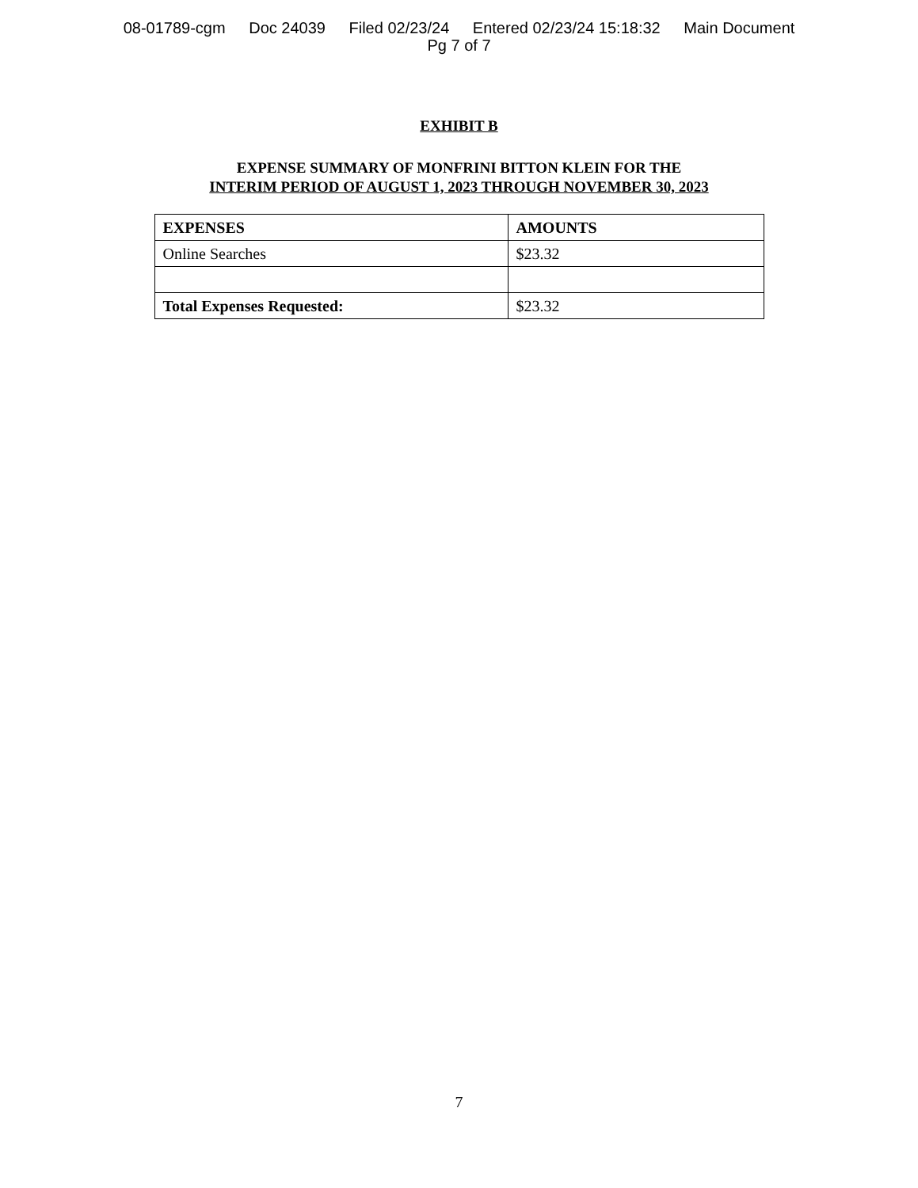08-01789-cgm Doc 24039 Filed 02/23/24 Entered 02/23/24 15:18:32 Main Document
Pg 7 of 7
EXHIBIT B
EXPENSE SUMMARY OF MONFRINI BITTON KLEIN FOR THE
INTERIM PERIOD OF AUGUST 1, 2023 THROUGH NOVEMBER 30, 2023
| EXPENSES | AMOUNTS |
| --- | --- |
| Online Searches | $23.32 |
| Total Expenses Requested: | $23.32 |
7